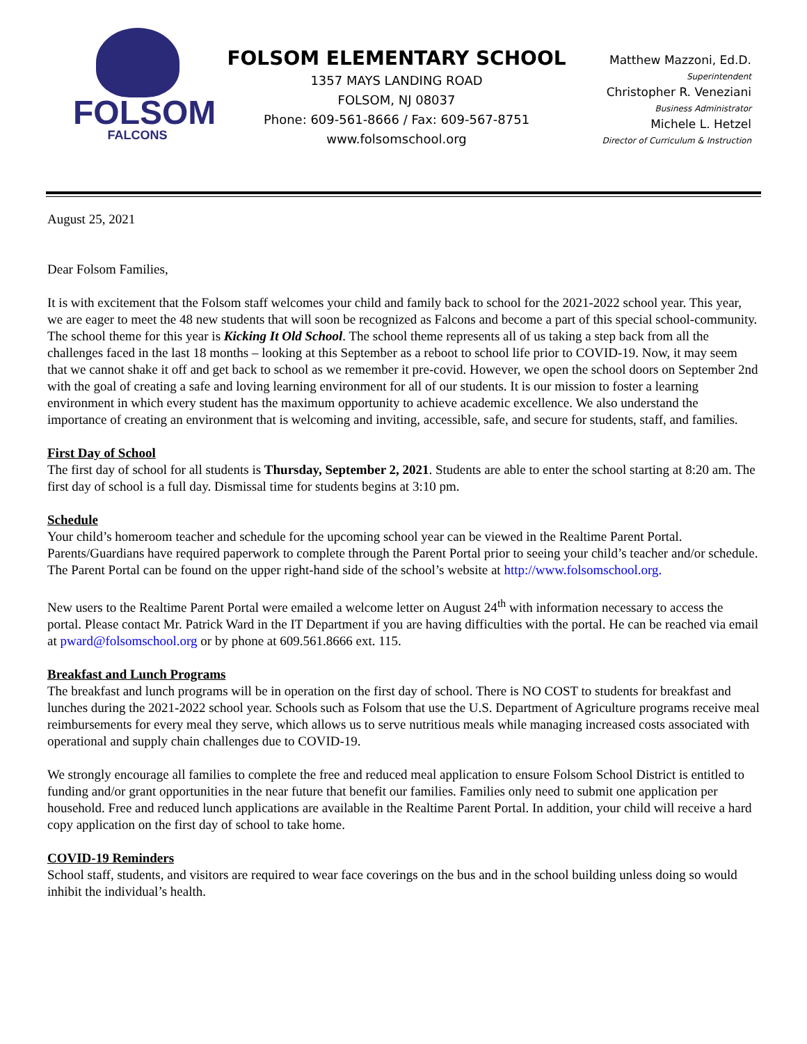FOLSOM
FALCONS
FOLSOM ELEMENTARY SCHOOL
1357 MAYS LANDING ROAD
FOLSOM, NJ 08037
Phone: 609-561-8666 / Fax: 609-567-8751
www.folsomschool.org
Matthew Mazzoni, Ed.D.
Superintendent
Christopher R. Veneziani
Business Administrator
Michele L. Hetzel
Director of Curriculum & Instruction
August 25, 2021
Dear Folsom Families,
It is with excitement that the Folsom staff welcomes your child and family back to school for the 2021-2022 school year. This year, we are eager to meet the 48 new students that will soon be recognized as Falcons and become a part of this special school-community. The school theme for this year is Kicking It Old School. The school theme represents all of us taking a step back from all the challenges faced in the last 18 months – looking at this September as a reboot to school life prior to COVID-19. Now, it may seem that we cannot shake it off and get back to school as we remember it pre-covid. However, we open the school doors on September 2nd with the goal of creating a safe and loving learning environment for all of our students. It is our mission to foster a learning environment in which every student has the maximum opportunity to achieve academic excellence. We also understand the importance of creating an environment that is welcoming and inviting, accessible, safe, and secure for students, staff, and families.
First Day of School
The first day of school for all students is Thursday, September 2, 2021. Students are able to enter the school starting at 8:20 am. The first day of school is a full day. Dismissal time for students begins at 3:10 pm.
Schedule
Your child’s homeroom teacher and schedule for the upcoming school year can be viewed in the Realtime Parent Portal. Parents/Guardians have required paperwork to complete through the Parent Portal prior to seeing your child’s teacher and/or schedule. The Parent Portal can be found on the upper right-hand side of the school’s website at http://www.folsomschool.org.
New users to the Realtime Parent Portal were emailed a welcome letter on August 24<sup>th</sup> with information necessary to access the portal. Please contact Mr. Patrick Ward in the IT Department if you are having difficulties with the portal. He can be reached via email at pward@folsomschool.org or by phone at 609.561.8666 ext. 115.
Breakfast and Lunch Programs
The breakfast and lunch programs will be in operation on the first day of school. There is NO COST to students for breakfast and lunches during the 2021-2022 school year. Schools such as Folsom that use the U.S. Department of Agriculture programs receive meal reimbursements for every meal they serve, which allows us to serve nutritious meals while managing increased costs associated with operational and supply chain challenges due to COVID-19.
We strongly encourage all families to complete the free and reduced meal application to ensure Folsom School District is entitled to funding and/or grant opportunities in the near future that benefit our families. Families only need to submit one application per household. Free and reduced lunch applications are available in the Realtime Parent Portal. In addition, your child will receive a hard copy application on the first day of school to take home.
COVID-19 Reminders
School staff, students, and visitors are required to wear face coverings on the bus and in the school building unless doing so would inhibit the individual’s health.